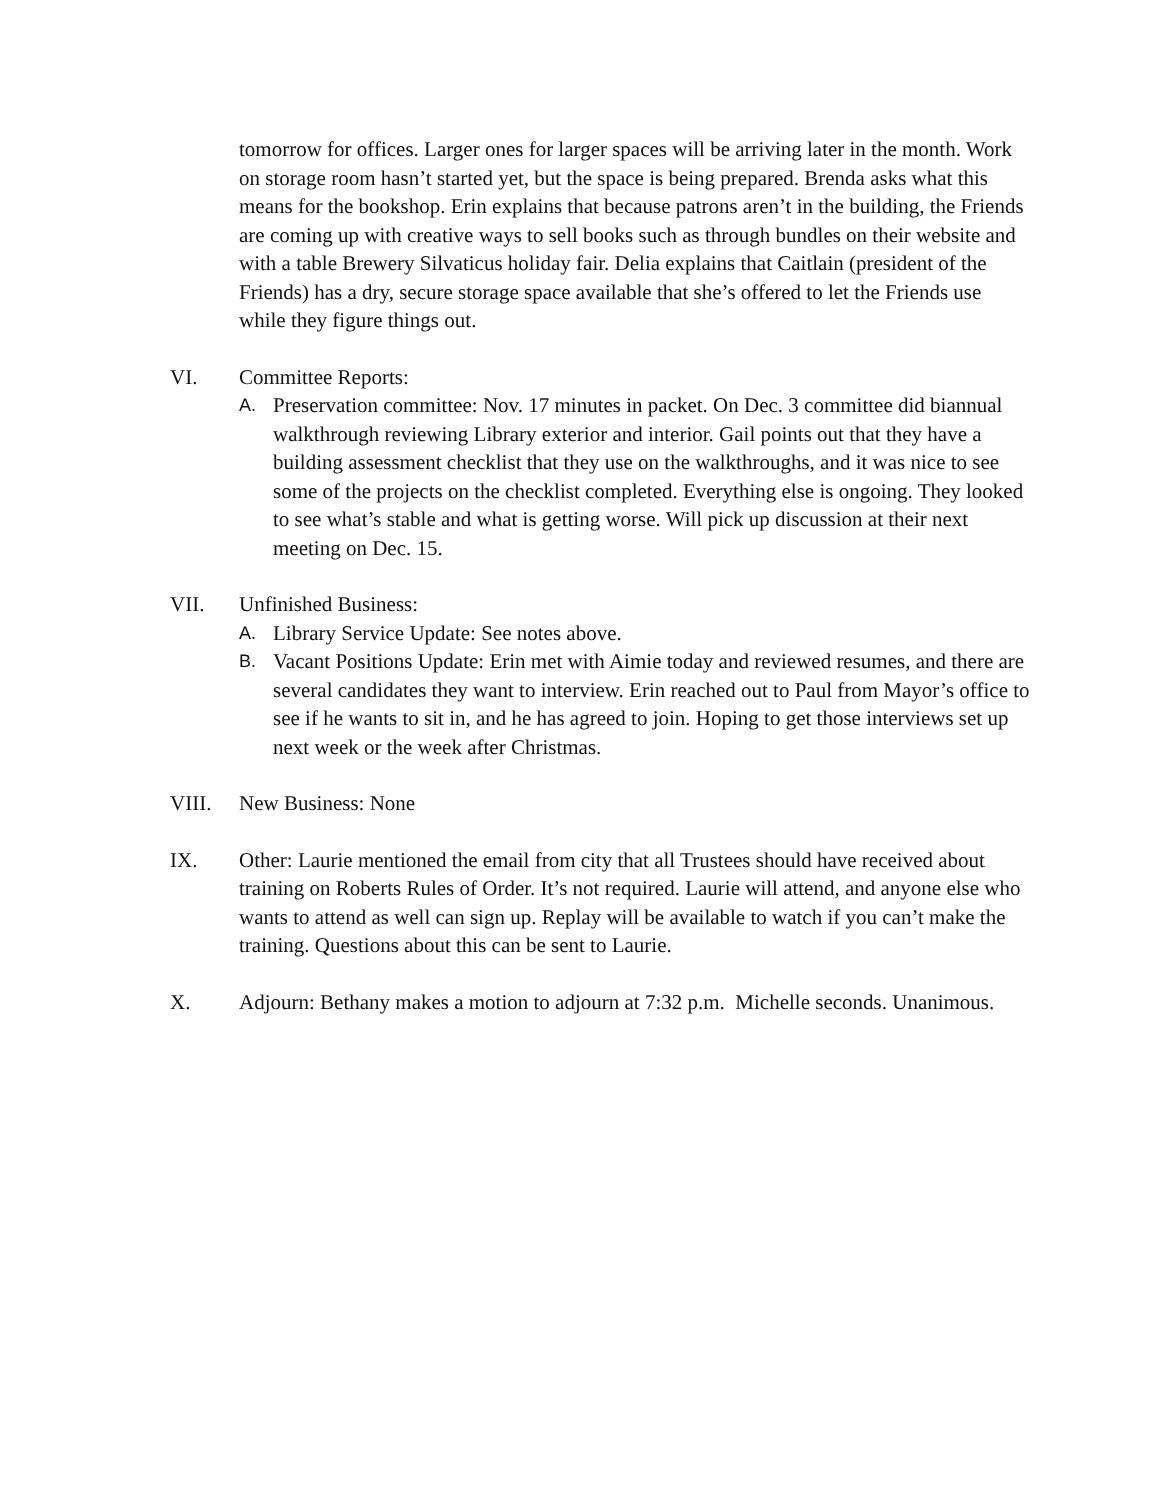tomorrow for offices. Larger ones for larger spaces will be arriving later in the month. Work on storage room hasn’t started yet, but the space is being prepared. Brenda asks what this means for the bookshop. Erin explains that because patrons aren’t in the building, the Friends are coming up with creative ways to sell books such as through bundles on their website and with a table Brewery Silvaticus holiday fair. Delia explains that Caitlain (president of the Friends) has a dry, secure storage space available that she’s offered to let the Friends use while they figure things out.
VI. Committee Reports:
A.
Preservation committee: Nov. 17 minutes in packet. On Dec. 3 committee did biannual walkthrough reviewing Library exterior and interior. Gail points out that they have a building assessment checklist that they use on the walkthroughs, and it was nice to see some of the projects on the checklist completed. Everything else is ongoing. They looked to see what’s stable and what is getting worse. Will pick up discussion at their next meeting on Dec. 15.
VII. Unfinished Business:
A.
Library Service Update: See notes above.
B.
Vacant Positions Update: Erin met with Aimie today and reviewed resumes, and there are several candidates they want to interview. Erin reached out to Paul from Mayor’s office to see if he wants to sit in, and he has agreed to join. Hoping to get those interviews set up next week or the week after Christmas.
VIII. New Business: None
IX. Other: Laurie mentioned the email from city that all Trustees should have received about training on Roberts Rules of Order. It’s not required. Laurie will attend, and anyone else who wants to attend as well can sign up. Replay will be available to watch if you can’t make the training. Questions about this can be sent to Laurie.
X. Adjourn: Bethany makes a motion to adjourn at 7:32 p.m. Michelle seconds. Unanimous.